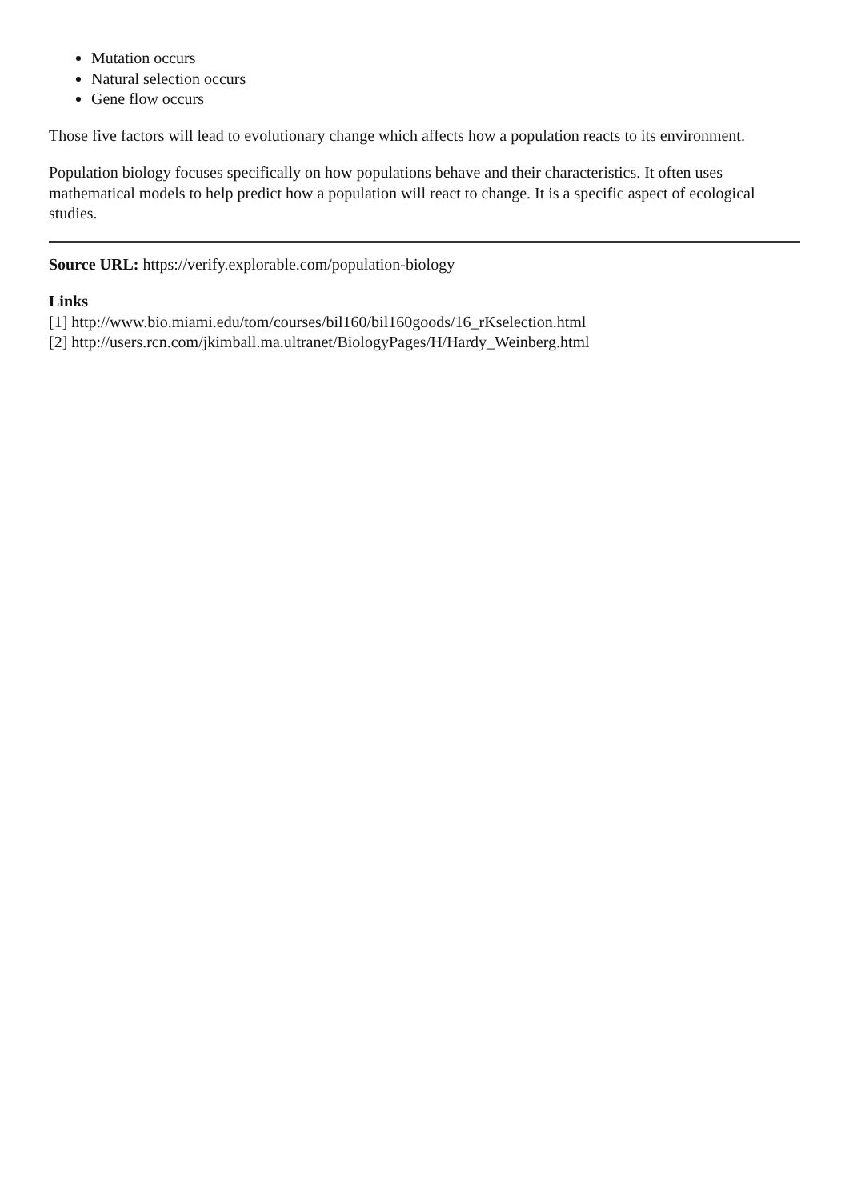Mutation occurs
Natural selection occurs
Gene flow occurs
Those five factors will lead to evolutionary change which affects how a population reacts to its environment.
Population biology focuses specifically on how populations behave and their characteristics. It often uses mathematical models to help predict how a population will react to change. It is a specific aspect of ecological studies.
Source URL: https://verify.explorable.com/population-biology
Links
[1] http://www.bio.miami.edu/tom/courses/bil160/bil160goods/16_rKselection.html
[2] http://users.rcn.com/jkimball.ma.ultranet/BiologyPages/H/Hardy_Weinberg.html